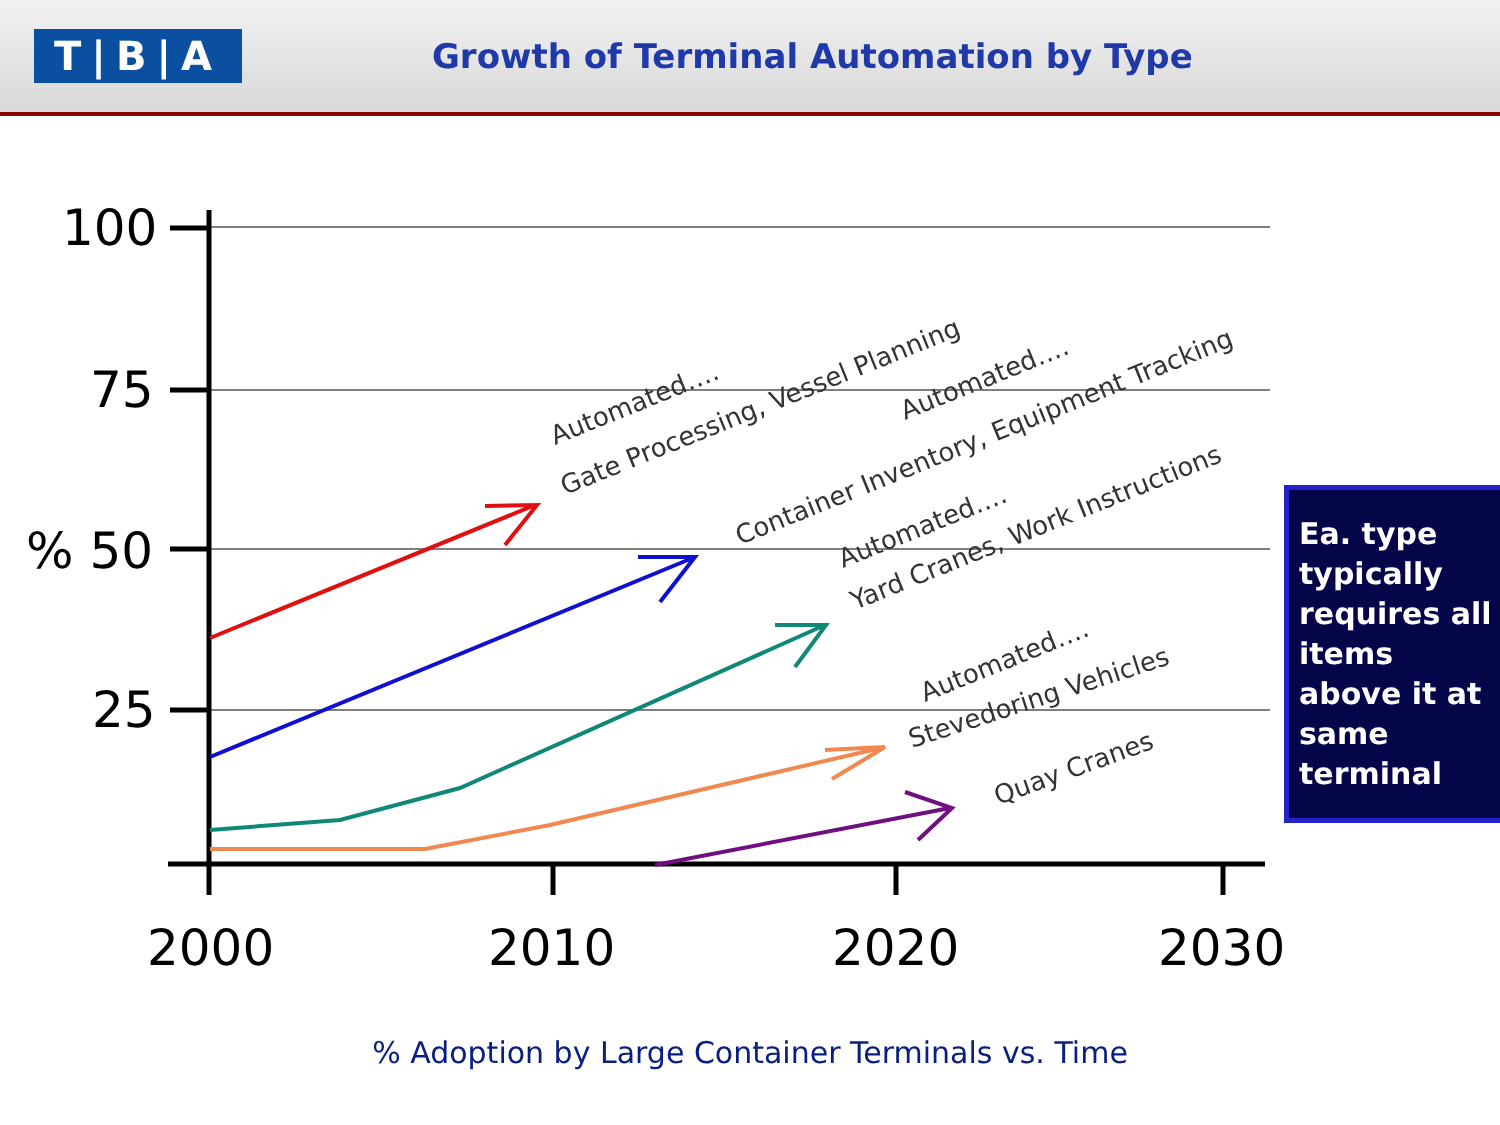T|B|A
Growth of Terminal Automation by Type
100
75
% 50
25
2000
2010
2020
2030
Automated….
Gate Processing, Vessel Planning
Automated….
Container Inventory, Equipment Tracking
Automated….
Yard Cranes, Work Instructions
Automated….
Stevedoring Vehicles
Quay Cranes
Ea. type typically requires all items above it at same terminal
% Adoption by Large Container Terminals vs. Time